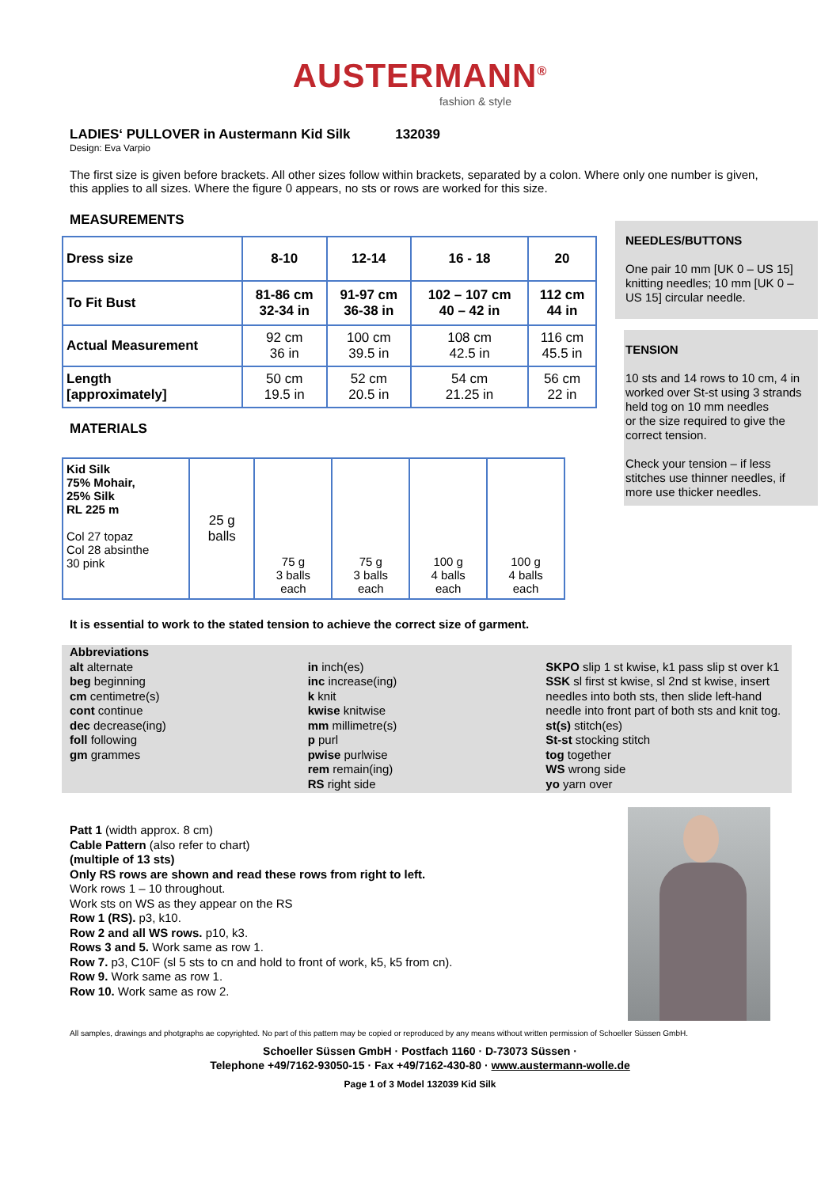AUSTERMANN<sup>®</sup>
fashion & style
LADIES‘ PULLOVER in Austermann Kid Silk 132039
Design: Eva Varpio
The first size is given before brackets. All other sizes follow within brackets, separated by a colon. Where only one number is given, this applies to all sizes. Where the figure 0 appears, no sts or rows are worked for this size.
MEASUREMENTS
| Dress size | 8-10 | 12-14 | 16 - 18 | 20 |
| To Fit Bust | 81-86 cm 32-34 in | 91-97 cm 36-38 in | 102 – 107 cm 40 – 42 in | 112 cm 44 in |
| Actual Measurement | 92 cm 36 in | 100 cm 39.5 in | 108 cm 42.5 in | 116 cm 45.5 in |
| Length [approximately] | 50 cm 19.5 in | 52 cm 20.5 in | 54 cm 21.25 in | 56 cm 22 in |
MATERIALS
| Kid Silk 75% Mohair, 25% Silk RL 225 m Col 27 topaz Col 28 absinthe 30 pink | 25 g balls | 75 g 3 balls each | 75 g 3 balls each | 100 g 4 balls each | 100 g 4 balls each |
It is essential to work to the stated tension to achieve the correct size of garment.
Abbreviations
alt alternate
beg beginning
cm centimetre(s)
cont continue
dec decrease(ing)
foll following
gm grammes
in inch(es)
inc increase(ing)
k knit
kwise knitwise
mm millimetre(s)
p purl
pwise purlwise
rem remain(ing)
RS right side
SKPO slip 1 st kwise, k1 pass slip st over k1
SSK sl first st kwise, sl 2nd st kwise, insert needles into both sts, then slide left-hand needle into front part of both sts and knit tog.
st(s) stitch(es)
St-st stocking stitch
tog together
WS wrong side
yo yarn over
Patt 1 (width approx. 8 cm)
Cable Pattern (also refer to chart)
(multiple of 13 sts)
Only RS rows are shown and read these rows from right to left.
Work rows 1 – 10 throughout.
Work sts on WS as they appear on the RS
Row 1 (RS). p3, k10.
Row 2 and all WS rows. p10, k3.
Rows 3 and 5. Work same as row 1.
Row 7. p3, C10F (sl 5 sts to cn and hold to front of work, k5, k5 from cn).
Row 9. Work same as row 1.
Row 10. Work same as row 2.
All samples, drawings and photgraphs ae copyrighted. No part of this pattern may be copied or reproduced by any means without written permission of Schoeller Süssen GmbH.
Schoeller Süssen GmbH · Postfach 1160 · D-73073 Süssen ·
Telephone +49/7162-93050-15 · Fax +49/7162-430-80 · www.austermann-wolle.de
Page 1 of 3 Model 132039 Kid Silk
NEEDLES/BUTTONS
One pair 10 mm [UK 0 – US 15] knitting needles; 10 mm [UK 0 – US 15] circular needle.
TENSION
10 sts and 14 rows to 10 cm, 4 in worked over St-st using 3 strands held tog on 10 mm needles
or the size required to give the correct tension.
Check your tension – if less stitches use thinner needles, if more use thicker needles.